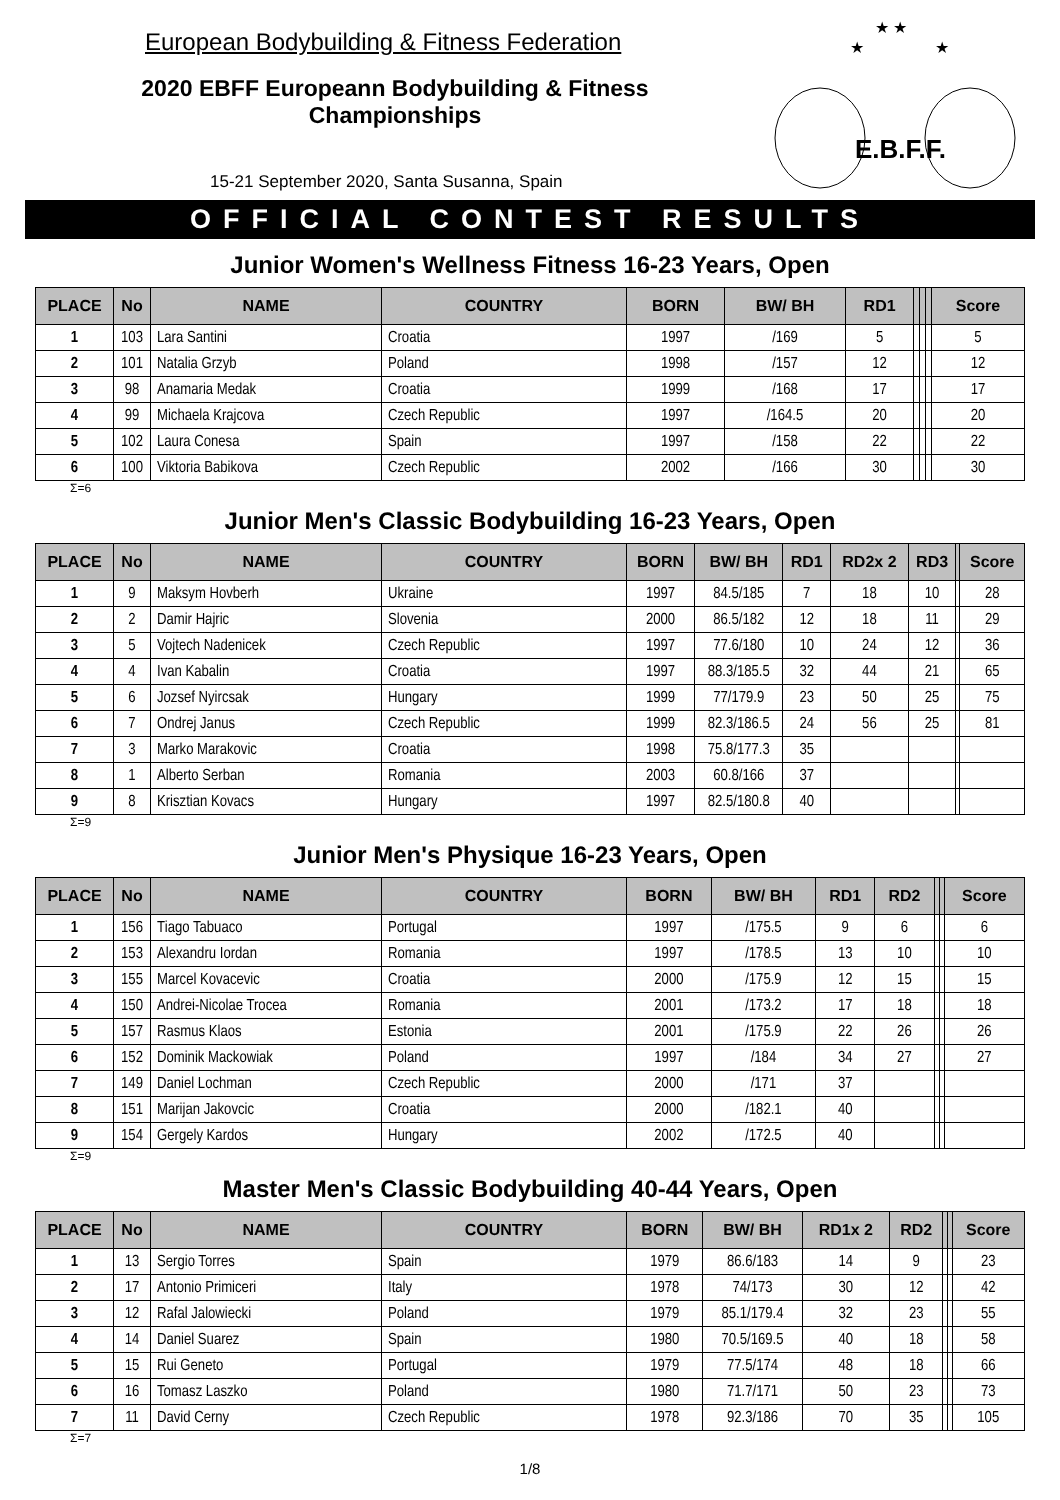European Bodybuilding & Fitness Federation
2020 EBFF Europeann Bodybuilding & Fitness Championships
15-21 September 2020, Santa Susanna, Spain
E.B.F.F.
★ ★
★
★
OFFICIAL CONTEST RESULTS
Junior Women's Wellness Fitness 16-23 Years, Open
| PLACE | No | NAME | COUNTRY | BORN | BW/ BH | RD1 | | | | Score |
| --- | --- | --- | --- | --- | --- | --- | --- | --- | --- | --- |
| 1 | 103 | Lara Santini | Croatia | 1997 | /169 | 5 | | | | 5 |
| 2 | 101 | Natalia Grzyb | Poland | 1998 | /157 | 12 | | | | 12 |
| 3 | 98 | Anamaria Medak | Croatia | 1999 | /168 | 17 | | | | 17 |
| 4 | 99 | Michaela Krajcova | Czech Republic | 1997 | /164.5 | 20 | | | | 20 |
| 5 | 102 | Laura Conesa | Spain | 1997 | /158 | 22 | | | | 22 |
| 6 | 100 | Viktoria Babikova | Czech Republic | 2002 | /166 | 30 | | | | 30 |
Σ=6
Junior Men's Classic Bodybuilding 16-23 Years, Open
| PLACE | No | NAME | COUNTRY | BORN | BW/ BH | RD1 | RD2x 2 | RD3 | | Score |
| --- | --- | --- | --- | --- | --- | --- | --- | --- | --- | --- |
| 1 | 9 | Maksym Hovberh | Ukraine | 1997 | 84.5/185 | 7 | 18 | 10 | | 28 |
| 2 | 2 | Damir Hajric | Slovenia | 2000 | 86.5/182 | 12 | 18 | 11 | | 29 |
| 3 | 5 | Vojtech Nadenicek | Czech Republic | 1997 | 77.6/180 | 10 | 24 | 12 | | 36 |
| 4 | 4 | Ivan Kabalin | Croatia | 1997 | 88.3/185.5 | 32 | 44 | 21 | | 65 |
| 5 | 6 | Jozsef Nyircsak | Hungary | 1999 | 77/179.9 | 23 | 50 | 25 | | 75 |
| 6 | 7 | Ondrej Janus | Czech Republic | 1999 | 82.3/186.5 | 24 | 56 | 25 | | 81 |
| 7 | 3 | Marko Marakovic | Croatia | 1998 | 75.8/177.3 | 35 | | | | |
| 8 | 1 | Alberto Serban | Romania | 2003 | 60.8/166 | 37 | | | | |
| 9 | 8 | Krisztian Kovacs | Hungary | 1997 | 82.5/180.8 | 40 | | | | |
Σ=9
Junior Men's Physique 16-23 Years, Open
| PLACE | No | NAME | COUNTRY | BORN | BW/ BH | RD1 | RD2 | | | Score |
| --- | --- | --- | --- | --- | --- | --- | --- | --- | --- | --- |
| 1 | 156 | Tiago Tabuaco | Portugal | 1997 | /175.5 | 9 | 6 | | | 6 |
| 2 | 153 | Alexandru Iordan | Romania | 1997 | /178.5 | 13 | 10 | | | 10 |
| 3 | 155 | Marcel Kovacevic | Croatia | 2000 | /175.9 | 12 | 15 | | | 15 |
| 4 | 150 | Andrei-Nicolae Trocea | Romania | 2001 | /173.2 | 17 | 18 | | | 18 |
| 5 | 157 | Rasmus Klaos | Estonia | 2001 | /175.9 | 22 | 26 | | | 26 |
| 6 | 152 | Dominik Mackowiak | Poland | 1997 | /184 | 34 | 27 | | | 27 |
| 7 | 149 | Daniel Lochman | Czech Republic | 2000 | /171 | 37 | | | | |
| 8 | 151 | Marijan Jakovcic | Croatia | 2000 | /182.1 | 40 | | | | |
| 9 | 154 | Gergely Kardos | Hungary | 2002 | /172.5 | 40 | | | | |
Σ=9
Master Men's Classic Bodybuilding 40-44 Years, Open
| PLACE | No | NAME | COUNTRY | BORN | BW/ BH | RD1x 2 | RD2 | | | Score |
| --- | --- | --- | --- | --- | --- | --- | --- | --- | --- | --- |
| 1 | 13 | Sergio Torres | Spain | 1979 | 86.6/183 | 14 | 9 | | | 23 |
| 2 | 17 | Antonio Primiceri | Italy | 1978 | 74/173 | 30 | 12 | | | 42 |
| 3 | 12 | Rafal Jalowiecki | Poland | 1979 | 85.1/179.4 | 32 | 23 | | | 55 |
| 4 | 14 | Daniel Suarez | Spain | 1980 | 70.5/169.5 | 40 | 18 | | | 58 |
| 5 | 15 | Rui Geneto | Portugal | 1979 | 77.5/174 | 48 | 18 | | | 66 |
| 6 | 16 | Tomasz Laszko | Poland | 1980 | 71.7/171 | 50 | 23 | | | 73 |
| 7 | 11 | David Cerny | Czech Republic | 1978 | 92.3/186 | 70 | 35 | | | 105 |
Σ=7
1/8